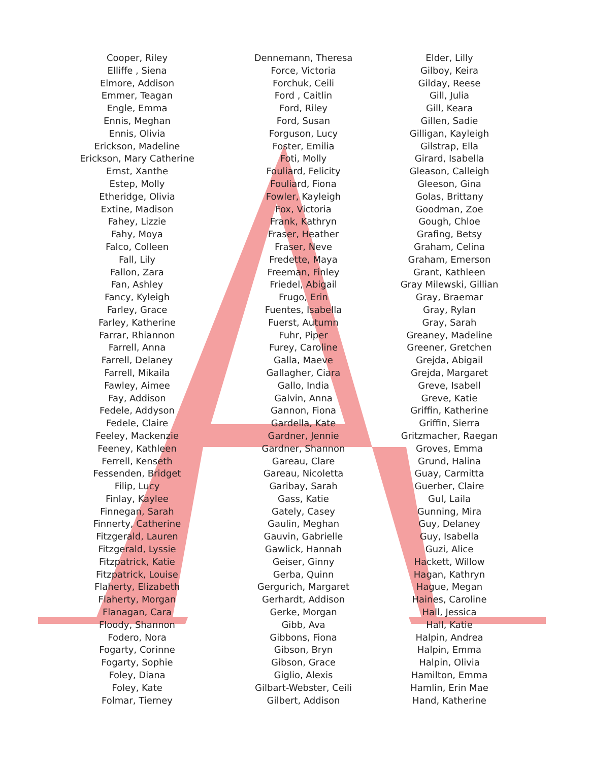Cooper, Riley
Elliffe , Siena
Elmore, Addison
Emmer, Teagan
Engle, Emma
Ennis, Meghan
Ennis, Olivia
Erickson, Madeline
Erickson, Mary Catherine
Ernst, Xanthe
Estep, Molly
Etheridge, Olivia
Extine, Madison
Fahey, Lizzie
Fahy, Moya
Falco, Colleen
Fall, Lily
Fallon, Zara
Fan, Ashley
Fancy, Kyleigh
Farley, Grace
Farley, Katherine
Farrar, Rhiannon
Farrell, Anna
Farrell, Delaney
Farrell, Mikaila
Fawley, Aimee
Fay, Addison
Fedele, Addyson
Fedele, Claire
Feeley, Mackenzie
Feeney, Kathleen
Ferrell, Kenseth
Fessenden, Bridget
Filip, Lucy
Finlay, Kaylee
Finnegan, Sarah
Finnerty, Catherine
Fitzgerald, Lauren
Fitzgerald, Lyssie
Fitzpatrick, Katie
Fitzpatrick, Louise
Flaherty, Elizabeth
Flaherty, Morgan
Flanagan, Cara
Floody, Shannon
Fodero, Nora
Fogarty, Corinne
Fogarty, Sophie
Foley, Diana
Foley, Kate
Folmar, Tierney
Dennemann, Theresa
Force, Victoria
Forchuk, Ceili
Ford , Caitlin
Ford, Riley
Ford, Susan
Forguson, Lucy
Foster, Emilia
Foti, Molly
Fouliard, Felicity
Fouliard, Fiona
Fowler, Kayleigh
Fox, Victoria
Frank, Kathryn
Fraser, Heather
Fraser, Neve
Fredette, Maya
Freeman, Finley
Friedel, Abigail
Frugo, Erin
Fuentes, Isabella
Fuerst, Autumn
Fuhr, Piper
Furey, Caroline
Galla, Maeve
Gallagher, Ciara
Gallo, India
Galvin, Anna
Gannon, Fiona
Gardella, Kate
Gardner, Jennie
Gardner, Shannon
Gareau, Clare
Gareau, Nicoletta
Garibay, Sarah
Gass, Katie
Gately, Casey
Gaulin, Meghan
Gauvin, Gabrielle
Gawlick, Hannah
Geiser, Ginny
Gerba, Quinn
Gergurich, Margaret
Gerhardt, Addison
Gerke, Morgan
Gibb, Ava
Gibbons, Fiona
Gibson, Bryn
Gibson, Grace
Giglio, Alexis
Gilbart-Webster, Ceili
Gilbert, Addison
Elder, Lilly
Gilboy, Keira
Gilday, Reese
Gill, Julia
Gill, Keara
Gillen, Sadie
Gilligan, Kayleigh
Gilstrap, Ella
Girard, Isabella
Gleason, Calleigh
Gleeson, Gina
Golas, Brittany
Goodman, Zoe
Gough, Chloe
Grafing, Betsy
Graham, Celina
Graham, Emerson
Grant, Kathleen
Gray Milewski, Gillian
Gray, Braemar
Gray, Rylan
Gray, Sarah
Greaney, Madeline
Greener, Gretchen
Grejda, Abigail
Grejda, Margaret
Greve, Isabell
Greve, Katie
Griffin, Katherine
Griffin, Sierra
Gritzmacher, Raegan
Groves, Emma
Grund, Halina
Guay, Carmitta
Guerber, Claire
Gul, Laila
Gunning, Mira
Guy, Delaney
Guy, Isabella
Guzi, Alice
Hackett, Willow
Hagan, Kathryn
Hague, Megan
Haines, Caroline
Hall, Jessica
Hall, Katie
Halpin, Andrea
Halpin, Emma
Halpin, Olivia
Hamilton, Emma
Hamlin, Erin Mae
Hand, Katherine